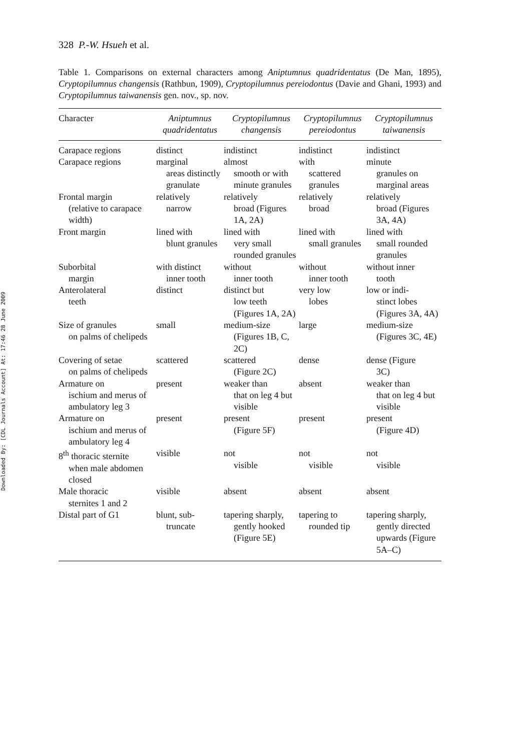Downloaded By: [CDL Journals Account] At: 17:46 28 June 2009
328 P.-W. Hsueh et al.
Table 1. Comparisons on external characters among Aniptumnus quadridentatus (De Man, 1895), Cryptopilumnus changensis (Rathbun, 1909), Cryptopilumnus pereiodontus (Davie and Ghani, 1993) and Cryptopilumnus taiwanensis gen. nov., sp. nov.
| Character | Aniptumnus quadridentatus | Cryptopilumnus changensis | Cryptopilumnus pereiodontus | Cryptopilumnus taiwanensis |
| --- | --- | --- | --- | --- |
| Carapace regions | distinct | indistinct | indistinct | indistinct |
| Carapace regions | marginal areas distinctly granulate | almost smooth or with minute granules | with scattered granules | minute granules on marginal areas |
| Frontal margin (relative to carapace width) | relatively narrow | relatively broad (Figures 1A, 2A) | relatively broad | relatively broad (Figures 3A, 4A) |
| Front margin | lined with blunt granules | lined with very small rounded granules | lined with small granules | lined with small rounded granules |
| Suborbital margin | with distinct inner tooth | without inner tooth | without inner tooth | without inner tooth |
| Anterolateral teeth | distinct | distinct but low teeth (Figures 1A, 2A) | very low lobes | low or indi- stinct lobes (Figures 3A, 4A) |
| Size of granules on palms of chelipeds | small | medium-size (Figures 1B, C, 2C) | large | medium-size (Figures 3C, 4E) |
| Covering of setae on palms of chelipeds | scattered | scattered (Figure 2C) | dense | dense (Figure 3C) |
| Armature on ischium and merus of ambulatory leg 3 | present | weaker than that on leg 4 but visible | absent | weaker than that on leg 4 but visible |
| Armature on ischium and merus of ambulatory leg 4 | present | present (Figure 5F) | present | present (Figure 4D) |
| 8<sup>th</sup> thoracic sternite when male abdomen closed | visible | not visible | not visible | not visible |
| Male thoracic sternites 1 and 2 | visible | absent | absent | absent |
| Distal part of G1 | blunt, sub- truncate | tapering sharply, gently hooked (Figure 5E) | tapering to rounded tip | tapering sharply, gently directed upwards (Figure 5A–C) |